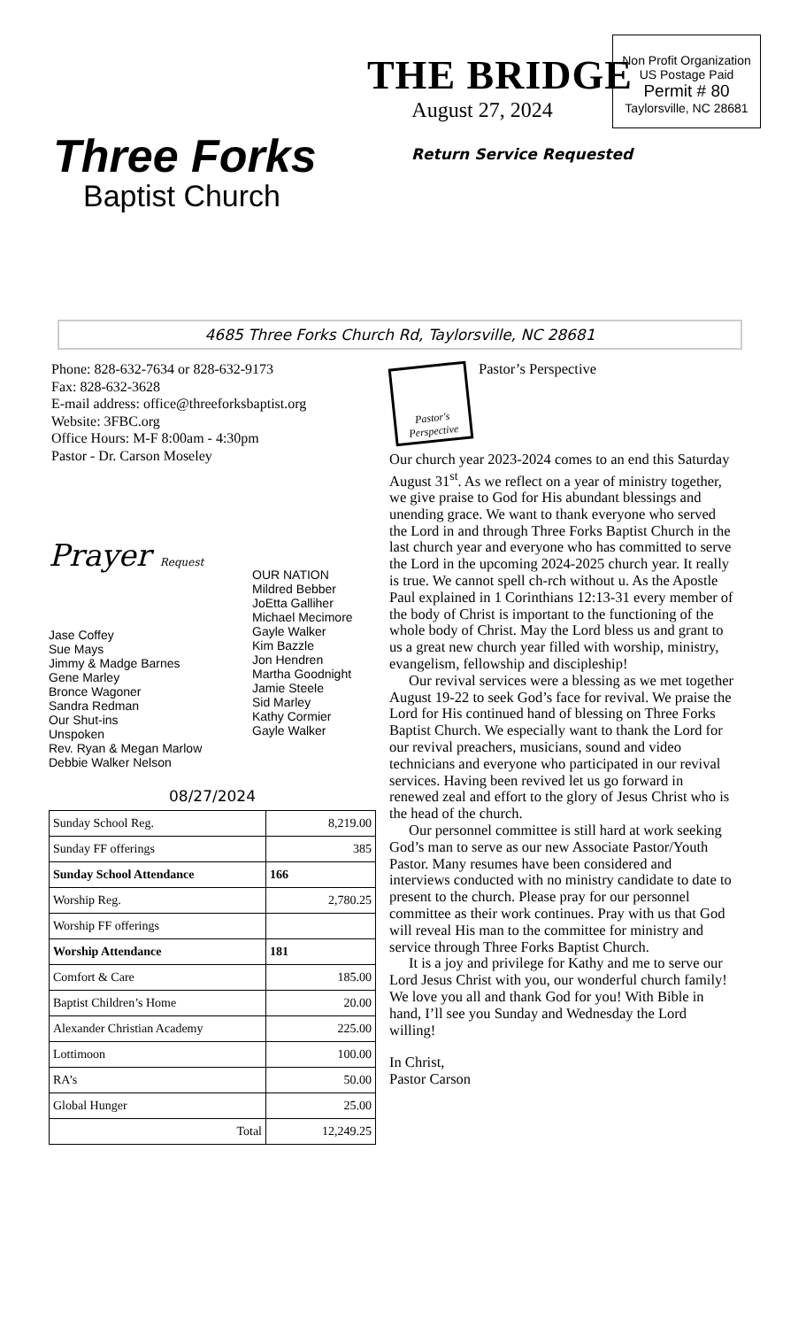Three Forks
Baptist Church
THE BRIDGE
August 27, 2024
Return Service Requested
Non Profit Organization
US Postage Paid
Permit # 80
Taylorsville, NC 28681
4685 Three Forks Church Rd, Taylorsville, NC 28681
Phone: 828-632-7634 or 828-632-9173
Fax: 828-632-3628
E-mail address: office@threeforksbaptist.org
Website: 3FBC.org
Office Hours: M-F 8:00am - 4:30pm
Pastor - Dr. Carson Moseley
Prayer Request
Jase Coffey
Sue Mays
Jimmy & Madge Barnes
Gene Marley
Bronce Wagoner
Sandra Redman
Our Shut-ins
Unspoken
Rev. Ryan & Megan Marlow
Debbie Walker Nelson
OUR NATION
Mildred Bebber
JoEtta Galliher
Michael Mecimore
Gayle Walker
Kim Bazzle
Jon Hendren
Martha Goodnight
Jamie Steele
Sid Marley
Kathy Cormier
Gayle Walker
08/27/2024
| Sunday School Reg. | 8,219.00 |
| Sunday FF offerings | 385 |
| Sunday School Attendance | 166 |
| Worship Reg. | 2,780.25 |
| Worship FF offerings | |
| Worship Attendance | 181 |
| Comfort & Care | 185.00 |
| Baptist Children’s Home | 20.00 |
| Alexander Christian Academy | 225.00 |
| Lottimoon | 100.00 |
| RA’s | 50.00 |
| Global Hunger | 25.00 |
| Total | 12,249.25 |
Pastor's Perspective
Pastor’s Perspective
Our church year 2023-2024 comes to an end this Saturday August 31<sup>st</sup>. As we reflect on a year of ministry together, we give praise to God for His abundant blessings and unending grace. We want to thank everyone who served the Lord in and through Three Forks Baptist Church in the last church year and everyone who has committed to serve the Lord in the upcoming 2024-2025 church year. It really is true. We cannot spell ch-rch without u. As the Apostle Paul explained in 1 Corinthians 12:13-31 every member of the body of Christ is important to the functioning of the whole body of Christ. May the Lord bless us and grant to us a great new church year filled with worship, ministry, evangelism, fellowship and discipleship!
Our revival services were a blessing as we met together August 19-22 to seek God’s face for revival. We praise the Lord for His continued hand of blessing on Three Forks Baptist Church. We especially want to thank the Lord for our revival preachers, musicians, sound and video technicians and everyone who participated in our revival services. Having been revived let us go forward in renewed zeal and effort to the glory of Jesus Christ who is the head of the church.
Our personnel committee is still hard at work seeking God’s man to serve as our new Associate Pastor/Youth Pastor. Many resumes have been considered and interviews conducted with no ministry candidate to date to present to the church. Please pray for our personnel committee as their work continues. Pray with us that God will reveal His man to the committee for ministry and service through Three Forks Baptist Church.
It is a joy and privilege for Kathy and me to serve our Lord Jesus Christ with you, our wonderful church family! We love you all and thank God for you! With Bible in hand, I’ll see you Sunday and Wednesday the Lord willing!
In Christ,
Pastor Carson